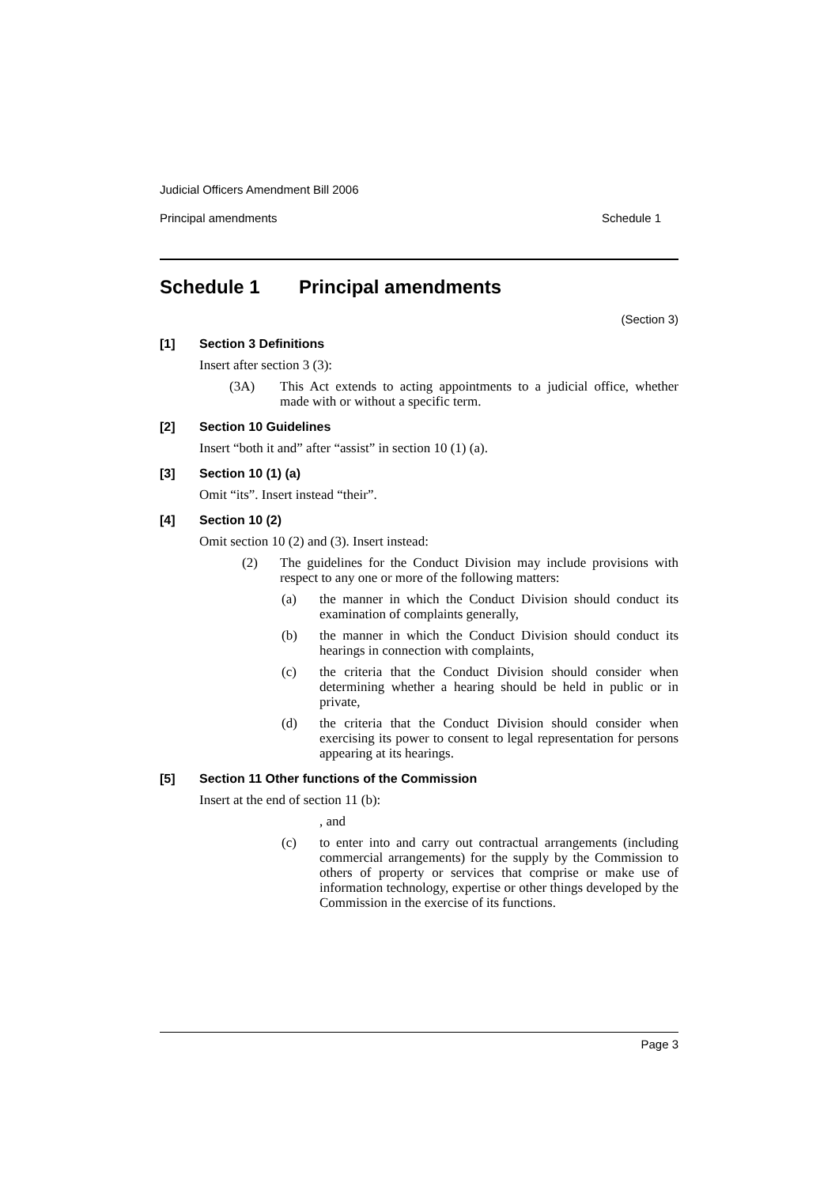Judicial Officers Amendment Bill 2006
Principal amendments Schedule 1
Schedule 1 Principal amendments
(Section 3)
[1] Section 3 Definitions
Insert after section 3 (3):
(3A) This Act extends to acting appointments to a judicial office, whether made with or without a specific term.
[2] Section 10 Guidelines
Insert “both it and” after “assist” in section 10 (1) (a).
[3] Section 10 (1) (a)
Omit “its”. Insert instead “their”.
[4] Section 10 (2)
Omit section 10 (2) and (3). Insert instead:
(2) The guidelines for the Conduct Division may include provisions with respect to any one or more of the following matters:
(a) the manner in which the Conduct Division should conduct its examination of complaints generally,
(b) the manner in which the Conduct Division should conduct its hearings in connection with complaints,
(c) the criteria that the Conduct Division should consider when determining whether a hearing should be held in public or in private,
(d) the criteria that the Conduct Division should consider when exercising its power to consent to legal representation for persons appearing at its hearings.
[5] Section 11 Other functions of the Commission
Insert at the end of section 11 (b):
, and
(c) to enter into and carry out contractual arrangements (including commercial arrangements) for the supply by the Commission to others of property or services that comprise or make use of information technology, expertise or other things developed by the Commission in the exercise of its functions.
Page 3